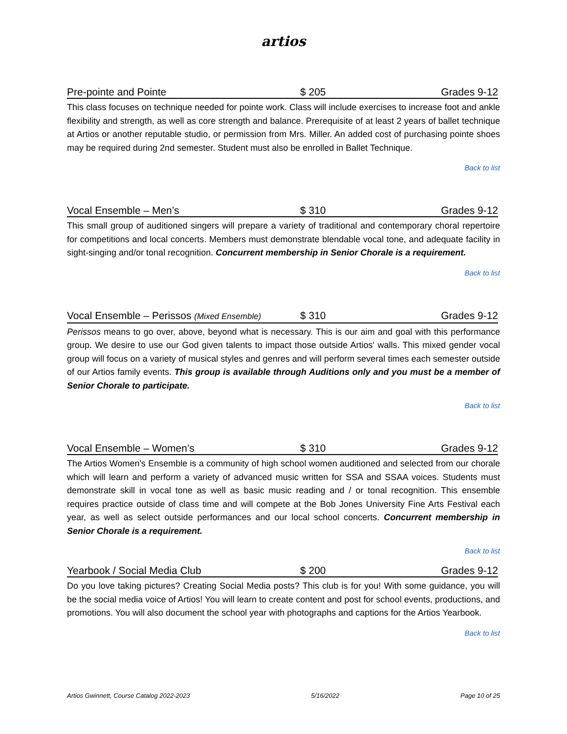artios
Pre-pointe and Pointe $ 205 Grades 9-12
This class focuses on technique needed for pointe work. Class will include exercises to increase foot and ankle flexibility and strength, as well as core strength and balance. Prerequisite of at least 2 years of ballet technique at Artios or another reputable studio, or permission from Mrs. Miller. An added cost of purchasing pointe shoes may be required during 2nd semester. Student must also be enrolled in Ballet Technique.
Back to list
Vocal Ensemble – Men’s $ 310 Grades 9-12
This small group of auditioned singers will prepare a variety of traditional and contemporary choral repertoire for competitions and local concerts. Members must demonstrate blendable vocal tone, and adequate facility in sight-singing and/or tonal recognition. Concurrent membership in Senior Chorale is a requirement.
Back to list
Vocal Ensemble – Perissos (Mixed Ensemble) $ 310 Grades 9-12
Perissos means to go over, above, beyond what is necessary. This is our aim and goal with this performance group. We desire to use our God given talents to impact those outside Artios' walls. This mixed gender vocal group will focus on a variety of musical styles and genres and will perform several times each semester outside of our Artios family events. This group is available through Auditions only and you must be a member of Senior Chorale to participate.
Back to list
Vocal Ensemble – Women’s $ 310 Grades 9-12
The Artios Women's Ensemble is a community of high school women auditioned and selected from our chorale which will learn and perform a variety of advanced music written for SSA and SSAA voices. Students must demonstrate skill in vocal tone as well as basic music reading and / or tonal recognition. This ensemble requires practice outside of class time and will compete at the Bob Jones University Fine Arts Festival each year, as well as select outside performances and our local school concerts. Concurrent membership in Senior Chorale is a requirement.
Back to list
Yearbook / Social Media Club $ 200 Grades 9-12
Do you love taking pictures? Creating Social Media posts? This club is for you! With some guidance, you will be the social media voice of Artios! You will learn to create content and post for school events, productions, and promotions. You will also document the school year with photographs and captions for the Artios Yearbook.
Back to list
Artios Gwinnett, Course Catalog 2022-2023 5/16/2022 Page 10 of 25